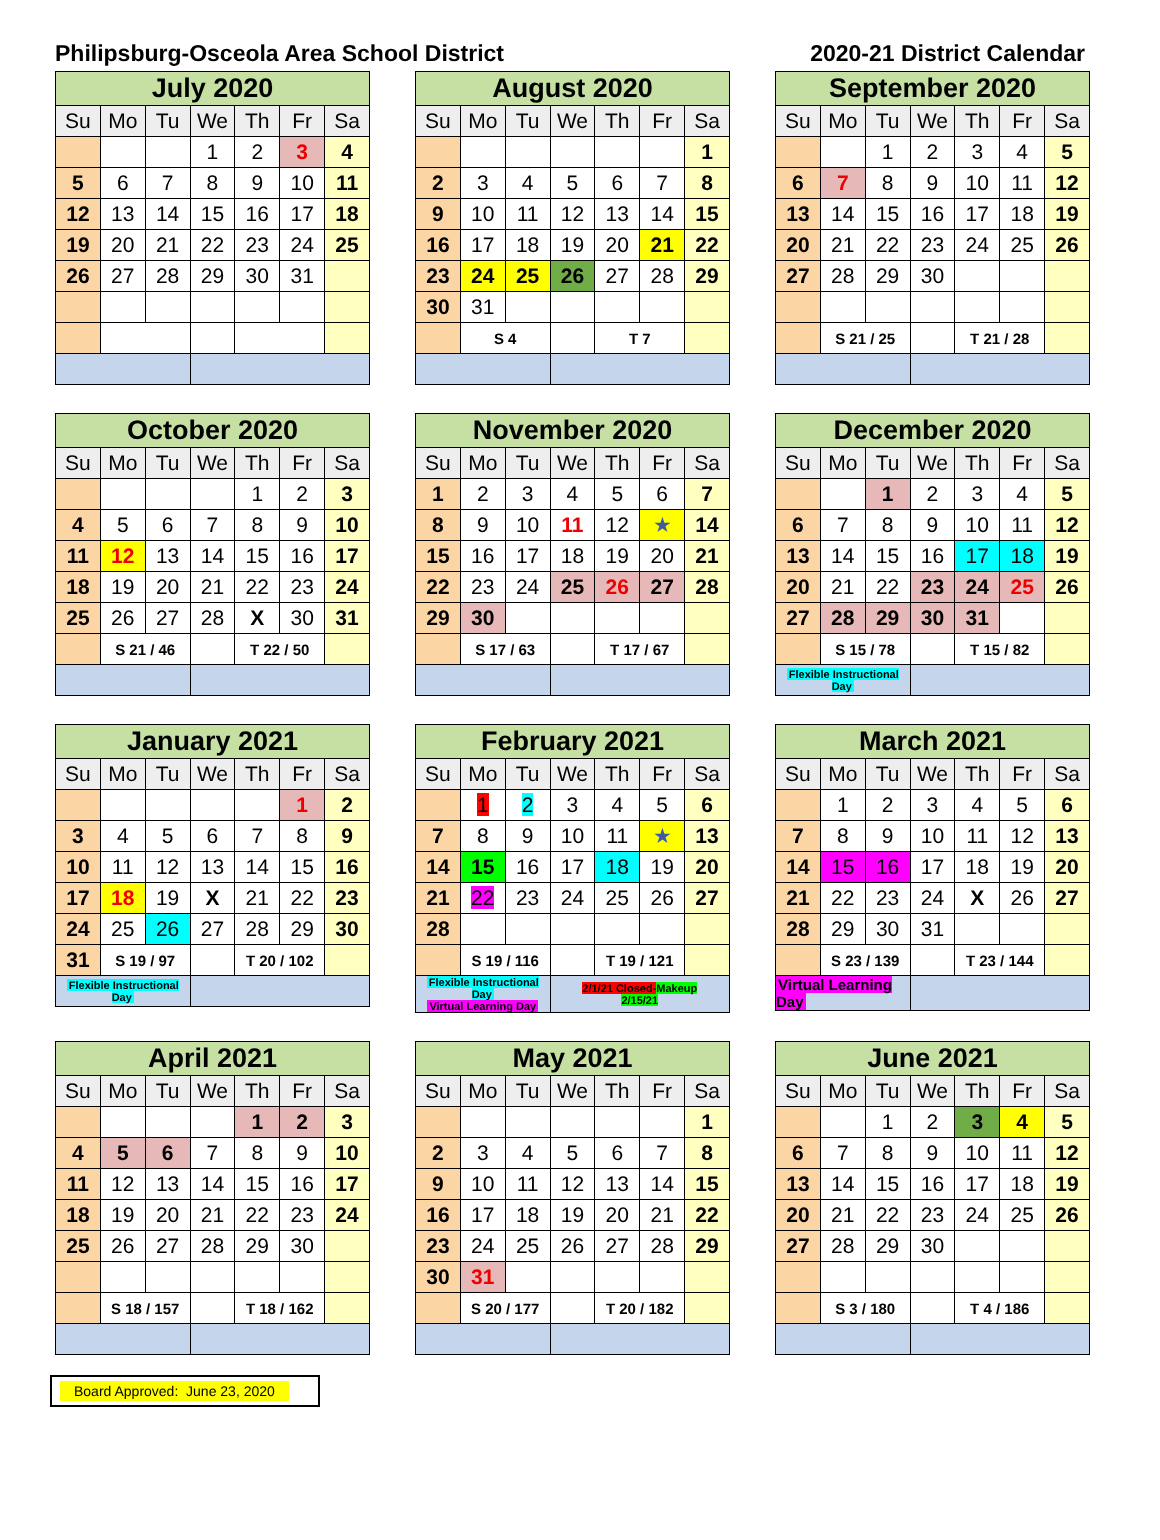Philipsburg-Osceola Area School District 2020-21 District Calendar
| July 2020 | | | | | | |
| --- | --- | --- | --- | --- | --- | --- |
| Su | Mo | Tu | We | Th | Fr | Sa |
| | | | 1 | 2 | 3 | 4 |
| 5 | 6 | 7 | 8 | 9 | 10 | 11 |
| 12 | 13 | 14 | 15 | 16 | 17 | 18 |
| 19 | 20 | 21 | 22 | 23 | 24 | 25 |
| 26 | 27 | 28 | 29 | 30 | 31 | |
| August 2020 | | | | | | |
| --- | --- | --- | --- | --- | --- | --- |
| Su | Mo | Tu | We | Th | Fr | Sa |
| | | | | | | 1 |
| 2 | 3 | 4 | 5 | 6 | 7 | 8 |
| 9 | 10 | 11 | 12 | 13 | 14 | 15 |
| 16 | 17 | 18 | 19 | 20 | 21 | 22 |
| 23 | 24 | 25 | 26 | 27 | 28 | 29 |
| 30 | 31 | | | | | |
| | S 4 | | | T 7 | | |
| September 2020 | | | | | | |
| --- | --- | --- | --- | --- | --- | --- |
| Su | Mo | Tu | We | Th | Fr | Sa |
| | | 1 | 2 | 3 | 4 | 5 |
| 6 | 7 | 8 | 9 | 10 | 11 | 12 |
| 13 | 14 | 15 | 16 | 17 | 18 | 19 |
| 20 | 21 | 22 | 23 | 24 | 25 | 26 |
| 27 | 28 | 29 | 30 | | | |
| | S 21 / 25 | | | T 21 / 28 | | |
| October 2020 | | | | | | |
| --- | --- | --- | --- | --- | --- | --- |
| Su | Mo | Tu | We | Th | Fr | Sa |
| | | | | 1 | 2 | 3 |
| 4 | 5 | 6 | 7 | 8 | 9 | 10 |
| 11 | 12 | 13 | 14 | 15 | 16 | 17 |
| 18 | 19 | 20 | 21 | 22 | 23 | 24 |
| 25 | 26 | 27 | 28 | X | 30 | 31 |
| | S 21 / 46 | | | T 22 / 50 | | |
| November 2020 | | | | | | |
| --- | --- | --- | --- | --- | --- | --- |
| Su | Mo | Tu | We | Th | Fr | Sa |
| 1 | 2 | 3 | 4 | 5 | 6 | 7 |
| 8 | 9 | 10 | 11 | 12 | ★ | 14 |
| 15 | 16 | 17 | 18 | 19 | 20 | 21 |
| 22 | 23 | 24 | 25 | 26 | 27 | 28 |
| 29 | 30 | | | | | |
| | S 17 / 63 | | | T 17 / 67 | | |
| December 2020 | | | | | | |
| --- | --- | --- | --- | --- | --- | --- |
| Su | Mo | Tu | We | Th | Fr | Sa |
| | | 1 | 2 | 3 | 4 | 5 |
| 6 | 7 | 8 | 9 | 10 | 11 | 12 |
| 13 | 14 | 15 | 16 | 17 | 18 | 19 |
| 20 | 21 | 22 | 23 | 24 | 25 | 26 |
| 27 | 28 | 29 | 30 | 31 | | |
| | S 15 / 78 | | | T 15 / 82 | | |
| Flexible Instructional Day | | | | | | |
| January 2021 | | | | | | |
| --- | --- | --- | --- | --- | --- | --- |
| Su | Mo | Tu | We | Th | Fr | Sa |
| | | | | | 1 | 2 |
| 3 | 4 | 5 | 6 | 7 | 8 | 9 |
| 10 | 11 | 12 | 13 | 14 | 15 | 16 |
| 17 | 18 | 19 | X | 21 | 22 | 23 |
| 24 | 25 | 26 | 27 | 28 | 29 | 30 |
| 31 | S 19 / 97 | | | T 20 / 102 | | |
| Flexible Instructional Day | | | | | | |
| February 2021 | | | | | | |
| --- | --- | --- | --- | --- | --- | --- |
| Su | Mo | Tu | We | Th | Fr | Sa |
| | 1 | 2 | 3 | 4 | 5 | 6 |
| 7 | 8 | 9 | 10 | 11 | ★ | 13 |
| 14 | 15 | 16 | 17 | 18 | 19 | 20 |
| 21 | 22 | 23 | 24 | 25 | 26 | 27 |
| 28 | | | | | | |
| | S 19 / 116 | | | T 19 / 121 | | |
| Flexible Instructional Day Virtual Learning Day | | | 2/1/21 Closed- Makeup 2/15/21 | | | |
| March 2021 | | | | | | |
| --- | --- | --- | --- | --- | --- | --- |
| Su | Mo | Tu | We | Th | Fr | Sa |
| | 1 | 2 | 3 | 4 | 5 | 6 |
| 7 | 8 | 9 | 10 | 11 | 12 | 13 |
| 14 | 15 | 16 | 17 | 18 | 19 | 20 |
| 21 | 22 | 23 | 24 | X | 26 | 27 |
| 28 | 29 | 30 | 31 | | | |
| | S 23 / 139 | | | T 23 / 144 | | |
| Virtual Learning Day | | | | | | |
| April 2021 | | | | | | |
| --- | --- | --- | --- | --- | --- | --- |
| Su | Mo | Tu | We | Th | Fr | Sa |
| | | | | 1 | 2 | 3 |
| 4 | 5 | 6 | 7 | 8 | 9 | 10 |
| 11 | 12 | 13 | 14 | 15 | 16 | 17 |
| 18 | 19 | 20 | 21 | 22 | 23 | 24 |
| 25 | 26 | 27 | 28 | 29 | 30 | |
| | S 18 / 157 | | | T 18 / 162 | | |
| May 2021 | | | | | | |
| --- | --- | --- | --- | --- | --- | --- |
| Su | Mo | Tu | We | Th | Fr | Sa |
| | | | | | | 1 |
| 2 | 3 | 4 | 5 | 6 | 7 | 8 |
| 9 | 10 | 11 | 12 | 13 | 14 | 15 |
| 16 | 17 | 18 | 19 | 20 | 21 | 22 |
| 23 | 24 | 25 | 26 | 27 | 28 | 29 |
| 30 | 31 | | | | | |
| | S 20 / 177 | | | T 20 / 182 | | |
| June 2021 | | | | | | |
| --- | --- | --- | --- | --- | --- | --- |
| Su | Mo | Tu | We | Th | Fr | Sa |
| | | 1 | 2 | 3 | 4 | 5 |
| 6 | 7 | 8 | 9 | 10 | 11 | 12 |
| 13 | 14 | 15 | 16 | 17 | 18 | 19 |
| 20 | 21 | 22 | 23 | 24 | 25 | 26 |
| 27 | 28 | 29 | 30 | | | |
| | S 3 / 180 | | | T 4 / 186 | | |
Board Approved: June 23, 2020